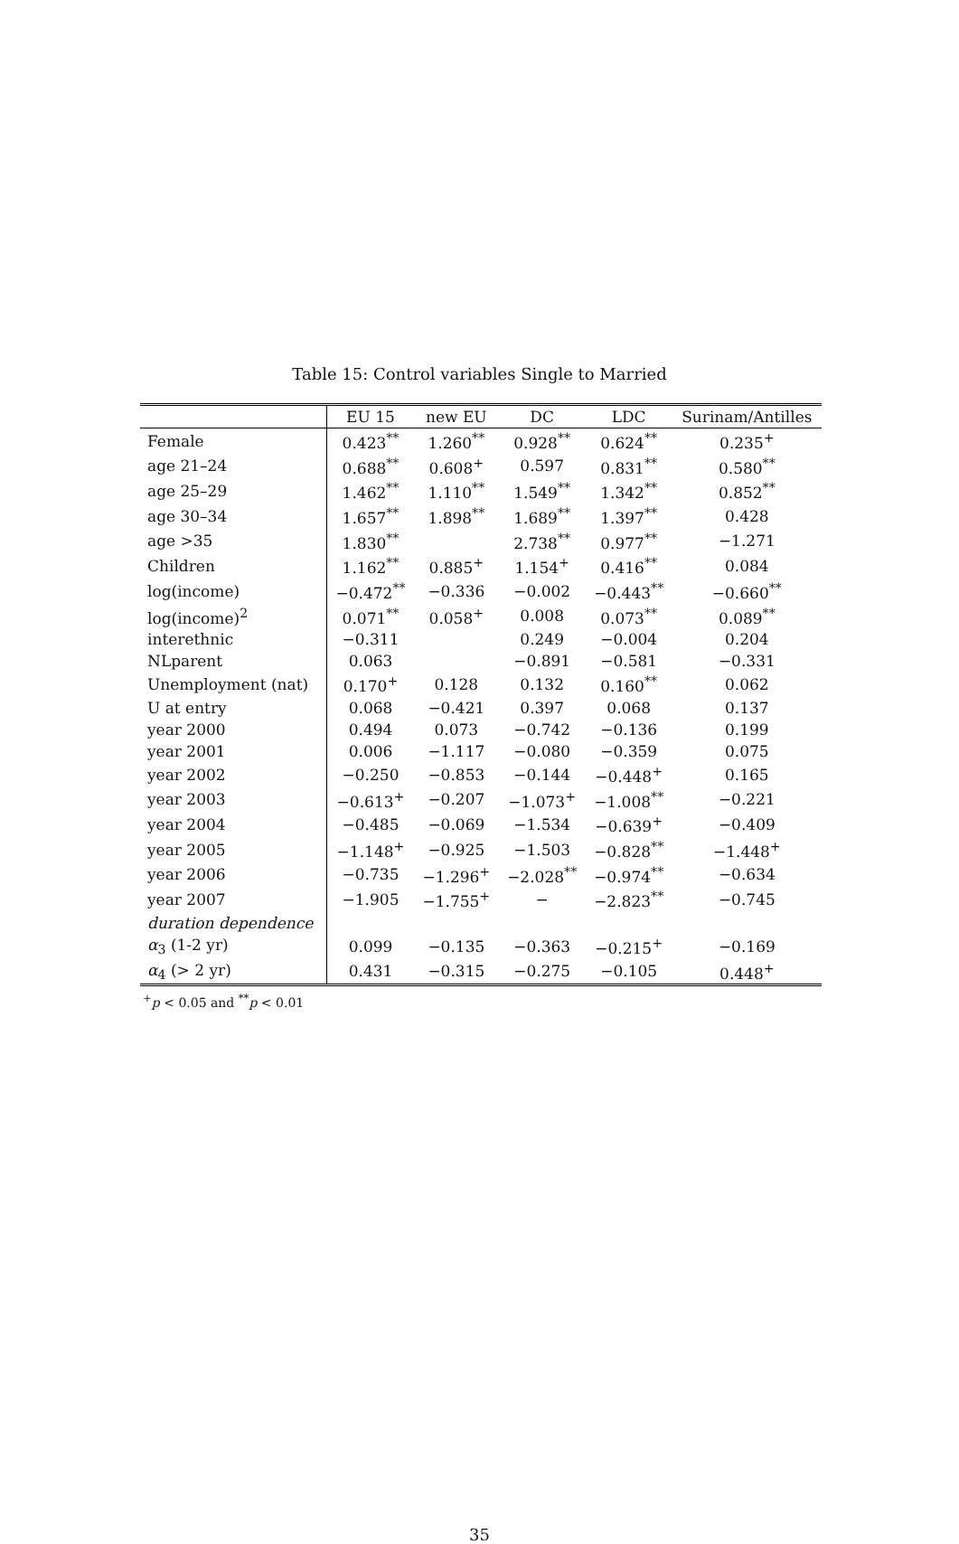Table 15: Control variables Single to Married
| | EU 15 | new EU | DC | LDC | Surinam/Antilles |
| --- | --- | --- | --- | --- | --- |
| Female | 0.423<sup>**</sup> | 1.260<sup>**</sup> | 0.928<sup>**</sup> | 0.624<sup>**</sup> | 0.235<sup>+</sup> |
| age 21–24 | 0.688<sup>**</sup> | 0.608<sup>+</sup> | 0.597 | 0.831<sup>**</sup> | 0.580<sup>**</sup> |
| age 25–29 | 1.462<sup>**</sup> | 1.110<sup>**</sup> | 1.549<sup>**</sup> | 1.342<sup>**</sup> | 0.852<sup>**</sup> |
| age 30–34 | 1.657<sup>**</sup> | 1.898<sup>**</sup> | 1.689<sup>**</sup> | 1.397<sup>**</sup> | 0.428 |
| age >35 | 1.830<sup>**</sup> | | 2.738<sup>**</sup> | 0.977<sup>**</sup> | −1.271 |
| Children | 1.162<sup>**</sup> | 0.885<sup>+</sup> | 1.154<sup>+</sup> | 0.416<sup>**</sup> | 0.084 |
| log(income) | −0.472<sup>**</sup> | −0.336 | −0.002 | −0.443<sup>**</sup> | −0.660<sup>**</sup> |
| log(income)<sup>2</sup> | 0.071<sup>**</sup> | 0.058<sup>+</sup> | 0.008 | 0.073<sup>**</sup> | 0.089<sup>**</sup> |
| interethnic | −0.311 | | 0.249 | −0.004 | 0.204 |
| NLparent | 0.063 | | −0.891 | −0.581 | −0.331 |
| Unemployment (nat) | 0.170<sup>+</sup> | 0.128 | 0.132 | 0.160<sup>**</sup> | 0.062 |
| U at entry | 0.068 | −0.421 | 0.397 | 0.068 | 0.137 |
| year 2000 | 0.494 | 0.073 | −0.742 | −0.136 | 0.199 |
| year 2001 | 0.006 | −1.117 | −0.080 | −0.359 | 0.075 |
| year 2002 | −0.250 | −0.853 | −0.144 | −0.448<sup>+</sup> | 0.165 |
| year 2003 | −0.613<sup>+</sup> | −0.207 | −1.073<sup>+</sup> | −1.008<sup>**</sup> | −0.221 |
| year 2004 | −0.485 | −0.069 | −1.534 | −0.639<sup>+</sup> | −0.409 |
| year 2005 | −1.148<sup>+</sup> | −0.925 | −1.503 | −0.828<sup>**</sup> | −1.448<sup>+</sup> |
| year 2006 | −0.735 | −1.296<sup>+</sup> | −2.028<sup>**</sup> | −0.974<sup>**</sup> | −0.634 |
| year 2007 | −1.905 | −1.755<sup>+</sup> | − | −2.823<sup>**</sup> | −0.745 |
| duration dependence | | | | | |
| α<sub>3</sub> (1-2 yr) | 0.099 | −0.135 | −0.363 | −0.215<sup>+</sup> | −0.169 |
| α<sub>4</sub> (> 2 yr) | 0.431 | −0.315 | −0.275 | −0.105 | 0.448<sup>+</sup> |
<sup>+</sup>p < 0.05 and <sup>**</sup>p < 0.01
35